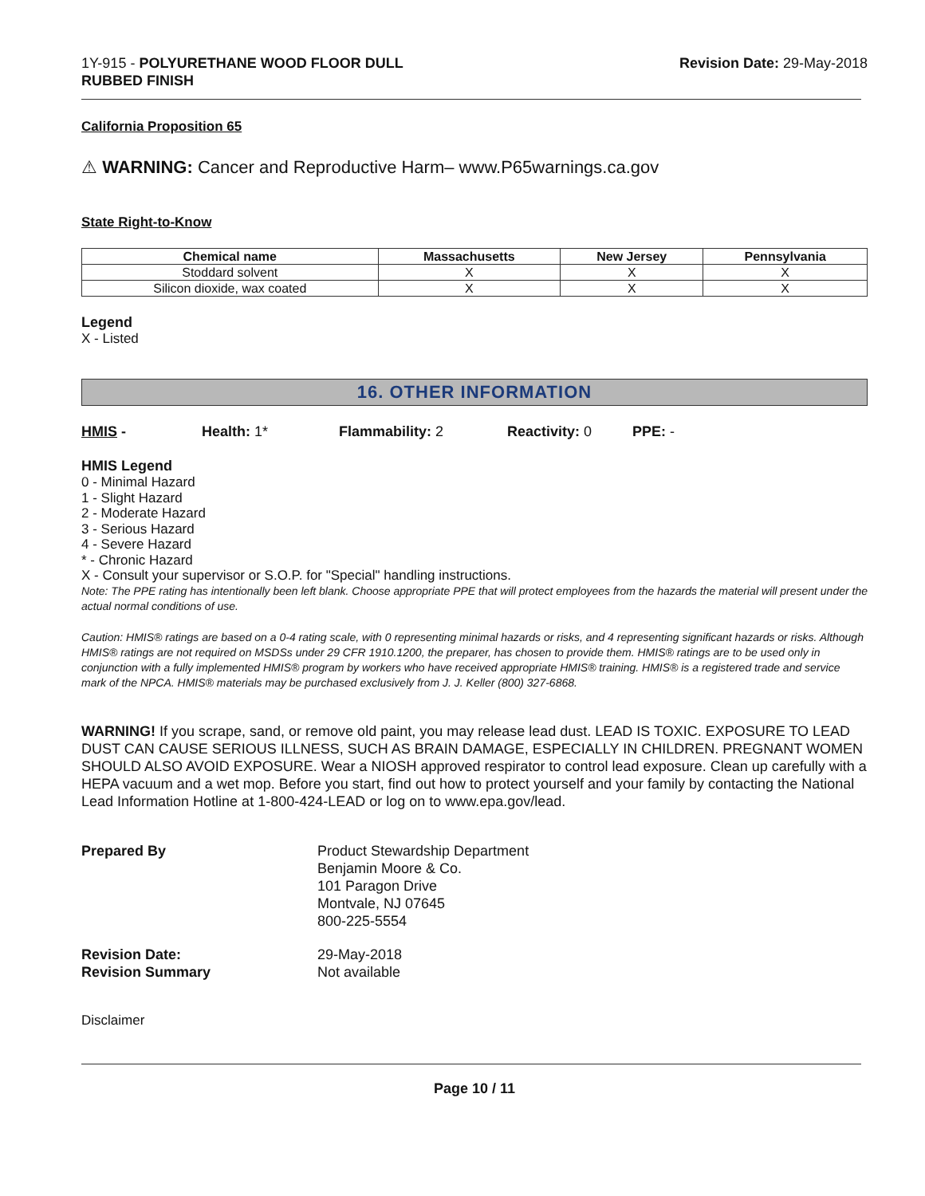1Y-915 - POLYURETHANE WOOD FLOOR DULL
RUBBED FINISH
Revision Date: 29-May-2018
California Proposition 65
⚠ WARNING: Cancer and Reproductive Harm– www.P65warnings.ca.gov
State Right-to-Know
| Chemical name | Massachusetts | New Jersey | Pennsylvania |
| --- | --- | --- | --- |
| Stoddard solvent | X | X | X |
| Silicon dioxide, wax coated | X | X | X |
Legend
X - Listed
16. OTHER INFORMATION
HMIS - Health: 1* Flammability: 2 Reactivity: 0 PPE: -
HMIS Legend
0 - Minimal Hazard
1 - Slight Hazard
2 - Moderate Hazard
3 - Serious Hazard
4 - Severe Hazard
* - Chronic Hazard
X - Consult your supervisor or S.O.P. for "Special" handling instructions.
Note: The PPE rating has intentionally been left blank. Choose appropriate PPE that will protect employees from the hazards the material will present under the actual normal conditions of use.
Caution: HMIS® ratings are based on a 0-4 rating scale, with 0 representing minimal hazards or risks, and 4 representing significant hazards or risks. Although HMIS® ratings are not required on MSDSs under 29 CFR 1910.1200, the preparer, has chosen to provide them. HMIS® ratings are to be used only in conjunction with a fully implemented HMIS® program by workers who have received appropriate HMIS® training. HMIS® is a registered trade and service mark of the NPCA. HMIS® materials may be purchased exclusively from J. J. Keller (800) 327-6868.
WARNING! If you scrape, sand, or remove old paint, you may release lead dust. LEAD IS TOXIC. EXPOSURE TO LEAD DUST CAN CAUSE SERIOUS ILLNESS, SUCH AS BRAIN DAMAGE, ESPECIALLY IN CHILDREN. PREGNANT WOMEN SHOULD ALSO AVOID EXPOSURE. Wear a NIOSH approved respirator to control lead exposure. Clean up carefully with a HEPA vacuum and a wet mop. Before you start, find out how to protect yourself and your family by contacting the National Lead Information Hotline at 1-800-424-LEAD or log on to www.epa.gov/lead.
Prepared By
Product Stewardship Department
Benjamin Moore & Co.
101 Paragon Drive
Montvale, NJ 07645
800-225-5554
Revision Date:
29-May-2018
Revision Summary
Not available
Disclaimer
Page 10 / 11